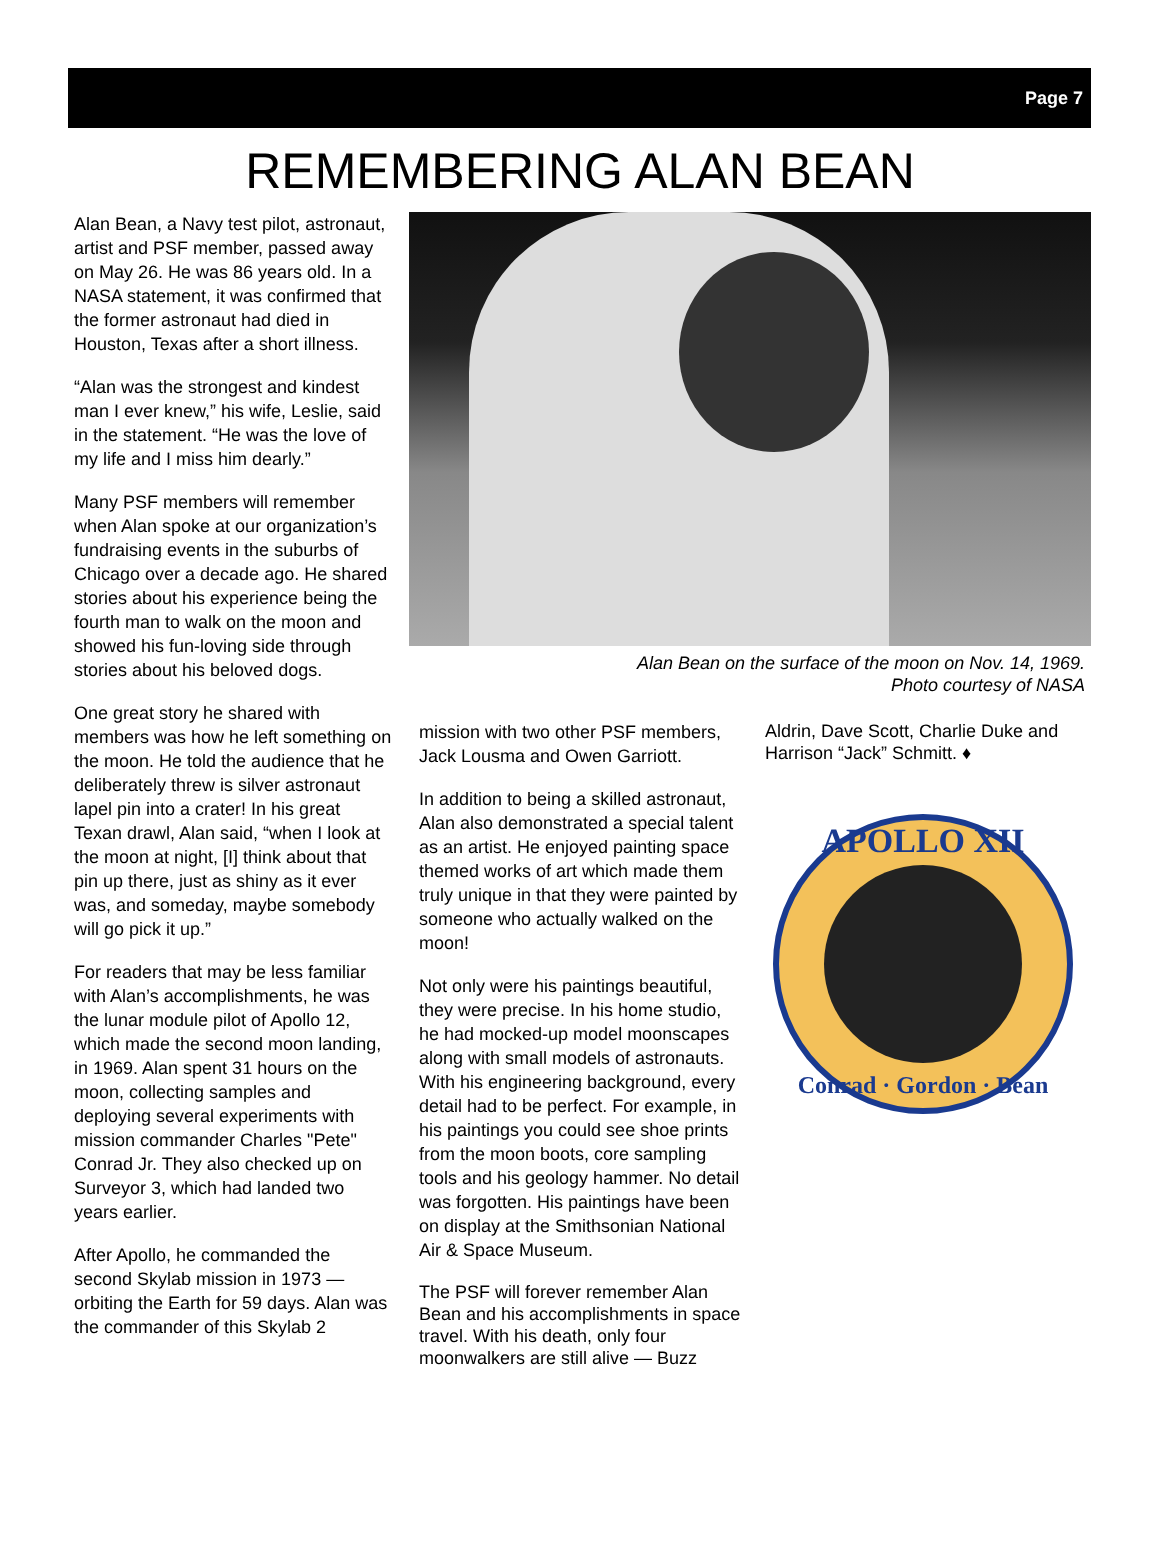Page 7
REMEMBERING ALAN BEAN
Alan Bean, a Navy test pilot, astronaut, artist and PSF member, passed away on May 26. He was 86 years old. In a NASA statement, it was confirmed that the former astronaut had died in Houston, Texas after a short illness.
“Alan was the strongest and kindest man I ever knew,” his wife, Leslie, said in the statement. “He was the love of my life and I miss him dearly.”
Many PSF members will remember when Alan spoke at our organization’s fundraising events in the suburbs of Chicago over a decade ago. He shared stories about his experience being the fourth man to walk on the moon and showed his fun-loving side through stories about his beloved dogs.
One great story he shared with members was how he left something on the moon. He told the audience that he deliberately threw is silver astronaut lapel pin into a crater! In his great Texan drawl, Alan said, “when I look at the moon at night, [I] think about that pin up there, just as shiny as it ever was, and someday, maybe somebody will go pick it up.”
For readers that may be less familiar with Alan’s accomplishments, he was the lunar module pilot of Apollo 12, which made the second moon landing, in 1969. Alan spent 31 hours on the moon, collecting samples and deploying several experiments with mission commander Charles "Pete" Conrad Jr. They also checked up on Surveyor 3, which had landed two years earlier.
After Apollo, he commanded the second Skylab mission in 1973 — orbiting the Earth for 59 days. Alan was the commander of this Skylab 2
Alan Bean on the surface of the moon on Nov. 14, 1969.
Photo courtesy of NASA
mission with two other PSF members, Jack Lousma and Owen Garriott.
In addition to being a skilled astronaut, Alan also demonstrated a special talent as an artist. He enjoyed painting space themed works of art which made them truly unique in that they were painted by someone who actually walked on the moon!
Not only were his paintings beautiful, they were precise. In his home studio, he had mocked-up model moonscapes along with small models of astronauts. With his engineering background, every detail had to be perfect. For example, in his paintings you could see shoe prints from the moon boots, core sampling tools and his geology hammer. No detail was forgotten. His paintings have been on display at the Smithsonian National Air & Space Museum.
The PSF will forever remember Alan Bean and his accomplishments in space travel. With his death, only four moonwalkers are still alive — Buzz
Aldrin, Dave Scott, Charlie Duke and Harrison “Jack” Schmitt. ♦
APOLLO XII
Conrad · Gordon · Bean